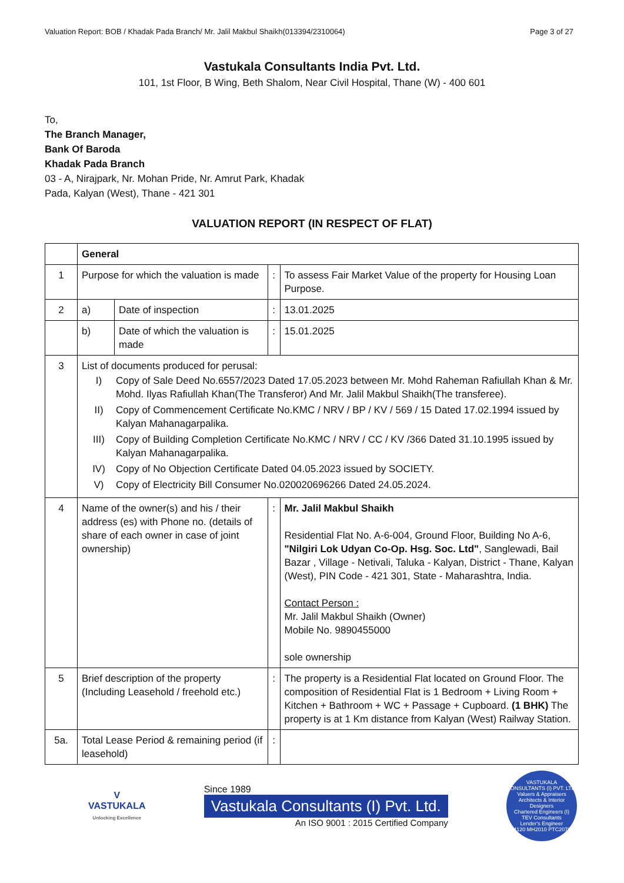Valuation Report: BOB / Khadak Pada Branch/ Mr. Jalil Makbul Shaikh(013394/2310064) Page 3 of 27
Vastukala Consultants India Pvt. Ltd.
101, 1st Floor, B Wing, Beth Shalom, Near Civil Hospital, Thane (W) - 400 601
To,
The Branch Manager,
Bank Of Baroda
Khadak Pada Branch
03 - A, Nirajpark, Nr. Mohan Pride, Nr. Amrut Park, Khadak
Pada, Kalyan (West), Thane - 421 301
VALUATION REPORT (IN RESPECT OF FLAT)
| | General | | | |
| 1 | Purpose for which the valuation is made | | : | To assess Fair Market Value of the property for Housing Loan Purpose. |
| 2 | a) | Date of inspection | : | 13.01.2025 |
| | b) | Date of which the valuation is made | : | 15.01.2025 |
| 3 | List of documents produced for perusal: I) Copy of Sale Deed No.6557/2023 Dated 17.05.2023 between Mr. Mohd Raheman Rafiullah Khan & Mr. Mohd. Ilyas Rafiullah Khan(The Transferor) And Mr. Jalil Makbul Shaikh(The transferee). II) Copy of Commencement Certificate No.KMC / NRV / BP / KV / 569 / 15 Dated 17.02.1994 issued by Kalyan Mahanagarpalika. III) Copy of Building Completion Certificate No.KMC / NRV / CC / KV /366 Dated 31.10.1995 issued by Kalyan Mahanagarpalika. IV) Copy of No Objection Certificate Dated 04.05.2023 issued by SOCIETY. V) Copy of Electricity Bill Consumer No.020020696266 Dated 24.05.2024. | | | |
| 4 | Name of the owner(s) and his / their address (es) with Phone no. (details of share of each owner in case of joint ownership) | | : | Mr. Jalil Makbul Shaikh Residential Flat No. A-6-004, Ground Floor, Building No A-6, "Nilgiri Lok Udyan Co-Op. Hsg. Soc. Ltd" , Sanglewadi, Bail Bazar , Village - Netivali, Taluka - Kalyan, District - Thane, Kalyan (West), PIN Code - 421 301, State - Maharashtra, India. Contact Person : Mr. Jalil Makbul Shaikh (Owner) Mobile No. 9890455000 sole ownership |
| 5 | Brief description of the property (Including Leasehold / freehold etc.) | | : | The property is a Residential Flat located on Ground Floor. The composition of Residential Flat is 1 Bedroom + Living Room + Kitchen + Bathroom + WC + Passage + Cupboard. (1 BHK) The property is at 1 Km distance from Kalyan (West) Railway Station. |
| 5a. | Total Lease Period & remaining period (if leasehold) | | : | |
V
VASTUKALA
Unlocking Excellence
Since 1989
Vastukala Consultants (I) Pvt. Ltd.
An ISO 9001 : 2015 Certified Company
VASTUKALA CONSULTANTS (I) PVT. LTD.
Valuers & Appraisers
Architects & Interior Designers
Chartered Engineers (I)
TEV Consultants
Lender's Engineer
U74120 MH2010 PTC207869